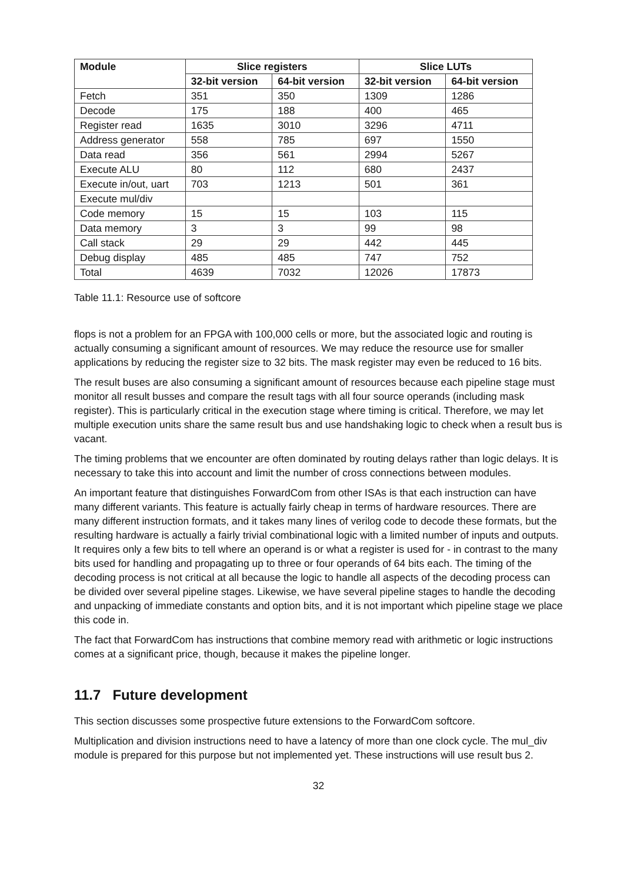| Module | Slice registers | | Slice LUTs | |
| --- | --- | --- | --- | --- |
| | 32-bit version | 64-bit version | 32-bit version | 64-bit version |
| Fetch | 351 | 350 | 1309 | 1286 |
| Decode | 175 | 188 | 400 | 465 |
| Register read | 1635 | 3010 | 3296 | 4711 |
| Address generator | 558 | 785 | 697 | 1550 |
| Data read | 356 | 561 | 2994 | 5267 |
| Execute ALU | 80 | 112 | 680 | 2437 |
| Execute in/out, uart | 703 | 1213 | 501 | 361 |
| Execute mul/div | | | | |
| Code memory | 15 | 15 | 103 | 115 |
| Data memory | 3 | 3 | 99 | 98 |
| Call stack | 29 | 29 | 442 | 445 |
| Debug display | 485 | 485 | 747 | 752 |
| Total | 4639 | 7032 | 12026 | 17873 |
Table 11.1: Resource use of softcore
flops is not a problem for an FPGA with 100,000 cells or more, but the associated logic and routing is actually consuming a significant amount of resources. We may reduce the resource use for smaller applications by reducing the register size to 32 bits. The mask register may even be reduced to 16 bits.
The result buses are also consuming a significant amount of resources because each pipeline stage must monitor all result busses and compare the result tags with all four source operands (including mask register). This is particularly critical in the execution stage where timing is critical. Therefore, we may let multiple execution units share the same result bus and use handshaking logic to check when a result bus is vacant.
The timing problems that we encounter are often dominated by routing delays rather than logic delays. It is necessary to take this into account and limit the number of cross connections between modules.
An important feature that distinguishes ForwardCom from other ISAs is that each instruction can have many different variants. This feature is actually fairly cheap in terms of hardware resources. There are many different instruction formats, and it takes many lines of verilog code to decode these formats, but the resulting hardware is actually a fairly trivial combinational logic with a limited number of inputs and outputs. It requires only a few bits to tell where an operand is or what a register is used for - in contrast to the many bits used for handling and propagating up to three or four operands of 64 bits each. The timing of the decoding process is not critical at all because the logic to handle all aspects of the decoding process can be divided over several pipeline stages. Likewise, we have several pipeline stages to handle the decoding and unpacking of immediate constants and option bits, and it is not important which pipeline stage we place this code in.
The fact that ForwardCom has instructions that combine memory read with arithmetic or logic instructions comes at a significant price, though, because it makes the pipeline longer.
11.7 Future development
This section discusses some prospective future extensions to the ForwardCom softcore.
Multiplication and division instructions need to have a latency of more than one clock cycle. The mul_div module is prepared for this purpose but not implemented yet. These instructions will use result bus 2.
32